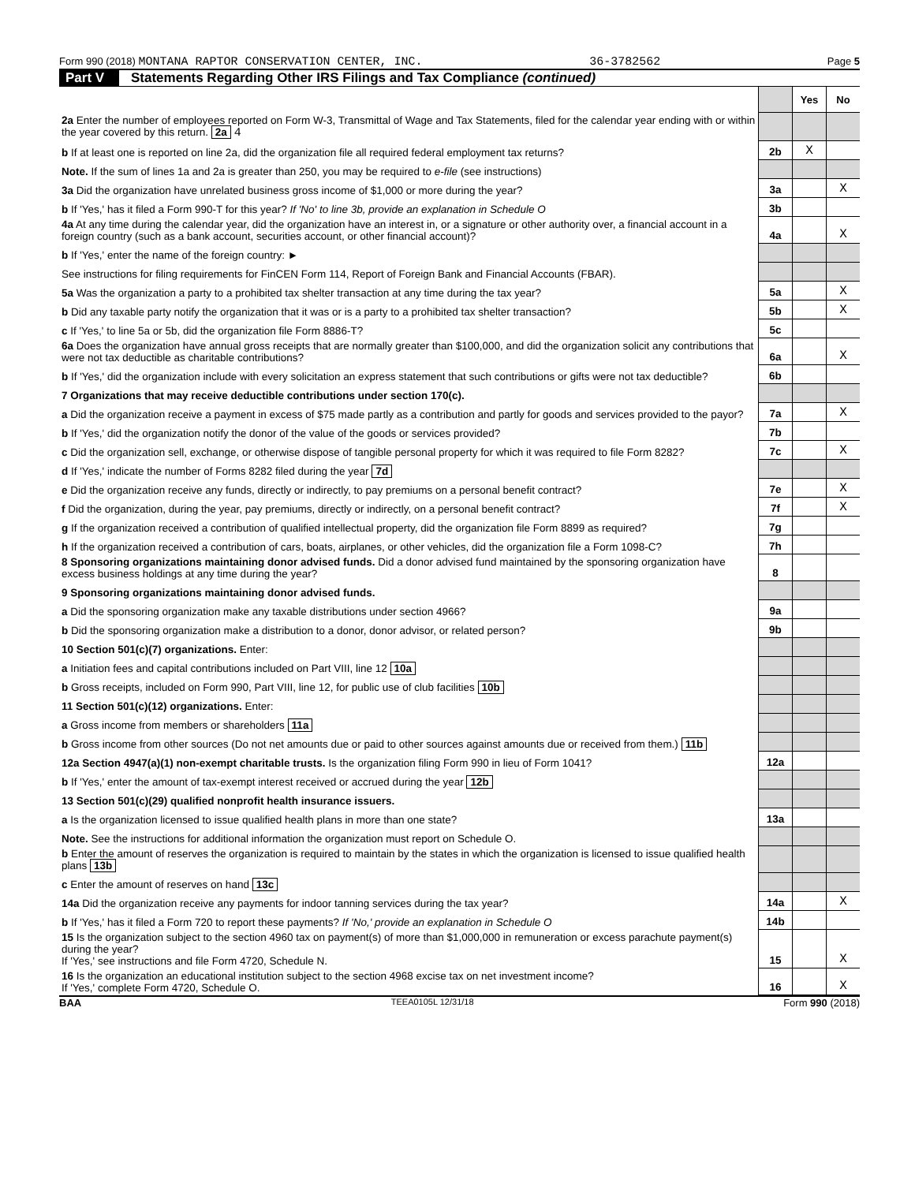Form 990 (2018) MONTANA RAPTOR CONSERVATION CENTER, INC. 36-3782562 Page 5
Part V Statements Regarding Other IRS Filings and Tax Compliance (continued)
| | | Yes | No |
| 2a Enter the number of employees reported on Form W-3, Transmittal of Wage and Tax Statements, filed for the calendar year ending with or within the year covered by this return. 2a 4 | | | |
| b If at least one is reported on line 2a, did the organization file all required federal employment tax returns? | 2b | X | |
| Note. If the sum of lines 1a and 2a is greater than 250, you may be required to e-file (see instructions) | | | |
| 3a Did the organization have unrelated business gross income of $1,000 or more during the year? | 3a | | X |
| b If 'Yes,' has it filed a Form 990-T for this year? If 'No' to line 3b, provide an explanation in Schedule O | 3b | | |
| 4a At any time during the calendar year, did the organization have an interest in, or a signature or other authority over, a financial account in a foreign country (such as a bank account, securities account, or other financial account)? | 4a | | X |
| b If 'Yes,' enter the name of the foreign country: ► | | | |
| See instructions for filing requirements for FinCEN Form 114, Report of Foreign Bank and Financial Accounts (FBAR). | | | |
| 5a Was the organization a party to a prohibited tax shelter transaction at any time during the tax year? | 5a | | X |
| b Did any taxable party notify the organization that it was or is a party to a prohibited tax shelter transaction? | 5b | | X |
| c If 'Yes,' to line 5a or 5b, did the organization file Form 8886-T? | 5c | | |
| 6a Does the organization have annual gross receipts that are normally greater than $100,000, and did the organization solicit any contributions that were not tax deductible as charitable contributions? | 6a | | X |
| b If 'Yes,' did the organization include with every solicitation an express statement that such contributions or gifts were not tax deductible? | 6b | | |
| 7 Organizations that may receive deductible contributions under section 170(c). | | | |
| a Did the organization receive a payment in excess of $75 made partly as a contribution and partly for goods and services provided to the payor? | 7a | | X |
| b If 'Yes,' did the organization notify the donor of the value of the goods or services provided? | 7b | | |
| c Did the organization sell, exchange, or otherwise dispose of tangible personal property for which it was required to file Form 8282? | 7c | | X |
| d If 'Yes,' indicate the number of Forms 8282 filed during the year 7d | | | |
| e Did the organization receive any funds, directly or indirectly, to pay premiums on a personal benefit contract? | 7e | | X |
| f Did the organization, during the year, pay premiums, directly or indirectly, on a personal benefit contract? | 7f | | X |
| g If the organization received a contribution of qualified intellectual property, did the organization file Form 8899 as required? | 7g | | |
| h If the organization received a contribution of cars, boats, airplanes, or other vehicles, did the organization file a Form 1098-C? | 7h | | |
| 8 Sponsoring organizations maintaining donor advised funds. Did a donor advised fund maintained by the sponsoring organization have excess business holdings at any time during the year? | 8 | | |
| 9 Sponsoring organizations maintaining donor advised funds. | | | |
| a Did the sponsoring organization make any taxable distributions under section 4966? | 9a | | |
| b Did the sponsoring organization make a distribution to a donor, donor advisor, or related person? | 9b | | |
| 10 Section 501(c)(7) organizations. Enter: | | | |
| a Initiation fees and capital contributions included on Part VIII, line 12 10a | | | |
| b Gross receipts, included on Form 990, Part VIII, line 12, for public use of club facilities 10b | | | |
| 11 Section 501(c)(12) organizations. Enter: | | | |
| a Gross income from members or shareholders 11a | | | |
| b Gross income from other sources (Do not net amounts due or paid to other sources against amounts due or received from them.) 11b | | | |
| 12a Section 4947(a)(1) non-exempt charitable trusts. Is the organization filing Form 990 in lieu of Form 1041? | 12a | | |
| b If 'Yes,' enter the amount of tax-exempt interest received or accrued during the year 12b | | | |
| 13 Section 501(c)(29) qualified nonprofit health insurance issuers. | | | |
| a Is the organization licensed to issue qualified health plans in more than one state? | 13a | | |
| Note. See the instructions for additional information the organization must report on Schedule O. | | | |
| b Enter the amount of reserves the organization is required to maintain by the states in which the organization is licensed to issue qualified health plans 13b | | | |
| c Enter the amount of reserves on hand 13c | | | |
| 14a Did the organization receive any payments for indoor tanning services during the tax year? | 14a | | X |
| b If 'Yes,' has it filed a Form 720 to report these payments? If 'No,' provide an explanation in Schedule O | 14b | | |
| 15 Is the organization subject to the section 4960 tax on payment(s) of more than $1,000,000 in remuneration or excess parachute payment(s) during the year? If 'Yes,' see instructions and file Form 4720, Schedule N. | 15 | | X |
| 16 Is the organization an educational institution subject to the section 4968 excise tax on net investment income? If 'Yes,' complete Form 4720, Schedule O. | 16 | | X |
BAA TEEA0105L 12/31/18 Form 990 (2018)